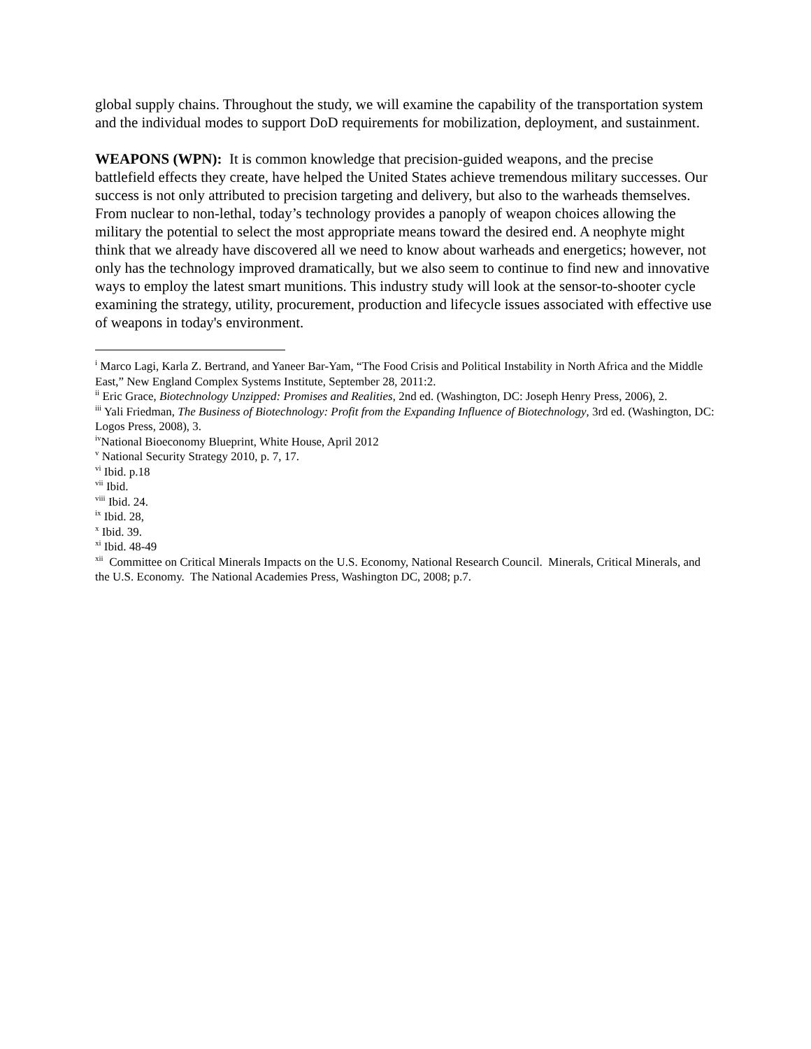global supply chains. Throughout the study, we will examine the capability of the transportation system and the individual modes to support DoD requirements for mobilization, deployment, and sustainment.
WEAPONS (WPN): It is common knowledge that precision-guided weapons, and the precise battlefield effects they create, have helped the United States achieve tremendous military successes. Our success is not only attributed to precision targeting and delivery, but also to the warheads themselves. From nuclear to non-lethal, today’s technology provides a panoply of weapon choices allowing the military the potential to select the most appropriate means toward the desired end. A neophyte might think that we already have discovered all we need to know about warheads and energetics; however, not only has the technology improved dramatically, but we also seem to continue to find new and innovative ways to employ the latest smart munitions. This industry study will look at the sensor-to-shooter cycle examining the strategy, utility, procurement, production and lifecycle issues associated with effective use of weapons in today's environment.
<sup>i</sup> Marco Lagi, Karla Z. Bertrand, and Yaneer Bar-Yam, “The Food Crisis and Political Instability in North Africa and the Middle East,” New England Complex Systems Institute, September 28, 2011:2.
<sup>ii</sup> Eric Grace, Biotechnology Unzipped: Promises and Realities, 2nd ed. (Washington, DC: Joseph Henry Press, 2006), 2.
<sup>iii</sup> Yali Friedman, The Business of Biotechnology: Profit from the Expanding Influence of Biotechnology, 3rd ed. (Washington, DC: Logos Press, 2008), 3.
<sup>iv</sup>National Bioeconomy Blueprint, White House, April 2012
<sup>v</sup> National Security Strategy 2010, p. 7, 17.
<sup>vi</sup> Ibid. p.18
<sup>vii</sup> Ibid.
<sup>viii</sup> Ibid. 24.
<sup>ix</sup> Ibid. 28,
<sup>x</sup> Ibid. 39.
<sup>xi</sup> Ibid. 48-49
<sup>xii</sup> Committee on Critical Minerals Impacts on the U.S. Economy, National Research Council. Minerals, Critical Minerals, and the U.S. Economy. The National Academies Press, Washington DC, 2008; p.7.